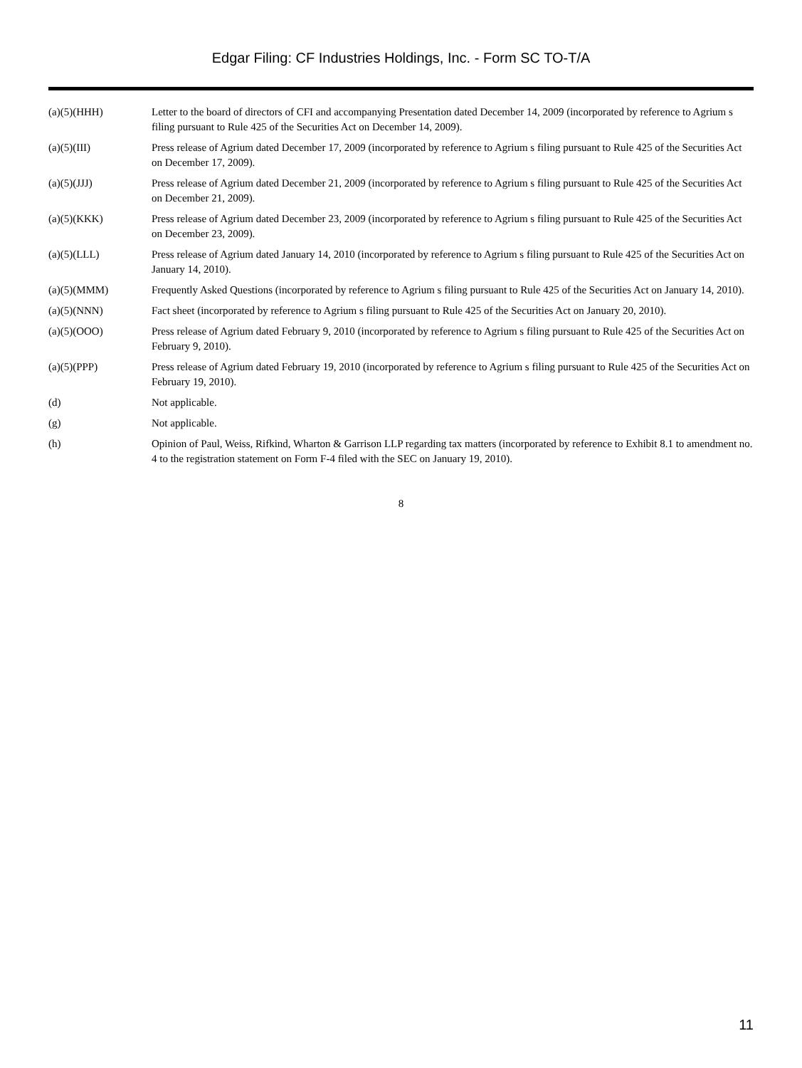Edgar Filing: CF Industries Holdings, Inc. - Form SC TO-T/A
| (a)(5)(HHH) | Letter to the board of directors of CFI and accompanying Presentation dated December 14, 2009 (incorporated by reference to Agrium s filing pursuant to Rule 425 of the Securities Act on December 14, 2009). |
| (a)(5)(III) | Press release of Agrium dated December 17, 2009 (incorporated by reference to Agrium s filing pursuant to Rule 425 of the Securities Act on December 17, 2009). |
| (a)(5)(JJJ) | Press release of Agrium dated December 21, 2009 (incorporated by reference to Agrium s filing pursuant to Rule 425 of the Securities Act on December 21, 2009). |
| (a)(5)(KKK) | Press release of Agrium dated December 23, 2009 (incorporated by reference to Agrium s filing pursuant to Rule 425 of the Securities Act on December 23, 2009). |
| (a)(5)(LLL) | Press release of Agrium dated January 14, 2010 (incorporated by reference to Agrium s filing pursuant to Rule 425 of the Securities Act on January 14, 2010). |
| (a)(5)(MMM) | Frequently Asked Questions (incorporated by reference to Agrium s filing pursuant to Rule 425 of the Securities Act on January 14, 2010). |
| (a)(5)(NNN) | Fact sheet (incorporated by reference to Agrium s filing pursuant to Rule 425 of the Securities Act on January 20, 2010). |
| (a)(5)(OOO) | Press release of Agrium dated February 9, 2010 (incorporated by reference to Agrium s filing pursuant to Rule 425 of the Securities Act on February 9, 2010). |
| (a)(5)(PPP) | Press release of Agrium dated February 19, 2010 (incorporated by reference to Agrium s filing pursuant to Rule 425 of the Securities Act on February 19, 2010). |
| (d) | Not applicable. |
| (g) | Not applicable. |
| (h) | Opinion of Paul, Weiss, Rifkind, Wharton & Garrison LLP regarding tax matters (incorporated by reference to Exhibit 8.1 to amendment no. 4 to the registration statement on Form F-4 filed with the SEC on January 19, 2010). |
8
11